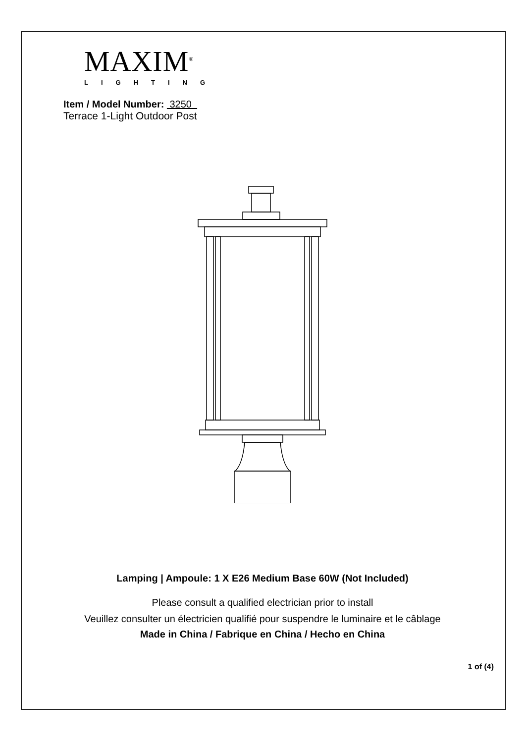MAXIM<sup>®</sup>
LIGHTING
Item / Model Number: 3250
Terrace 1-Light Outdoor Post
Lamping | Ampoule: 1 X E26 Medium Base 60W (Not Included)
Please consult a qualified electrician prior to install
Veuillez consulter un électricien qualifié pour suspendre le luminaire et le câblage
Made in China / Fabrique en China / Hecho en China
1 of (4)